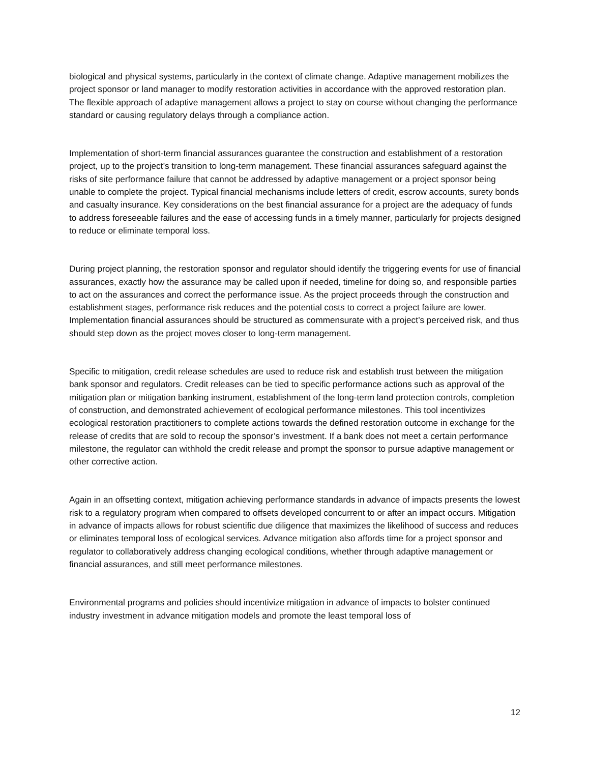biological and physical systems, particularly in the context of climate change. Adaptive management mobilizes the project sponsor or land manager to modify restoration activities in accordance with the approved restoration plan. The flexible approach of adaptive management allows a project to stay on course without changing the performance standard or causing regulatory delays through a compliance action.
Implementation of short-term financial assurances guarantee the construction and establishment of a restoration project, up to the project’s transition to long-term management. These financial assurances safeguard against the risks of site performance failure that cannot be addressed by adaptive management or a project sponsor being unable to complete the project. Typical financial mechanisms include letters of credit, escrow accounts, surety bonds and casualty insurance. Key considerations on the best financial assurance for a project are the adequacy of funds to address foreseeable failures and the ease of accessing funds in a timely manner, particularly for projects designed to reduce or eliminate temporal loss.
During project planning, the restoration sponsor and regulator should identify the triggering events for use of financial assurances, exactly how the assurance may be called upon if needed, timeline for doing so, and responsible parties to act on the assurances and correct the performance issue. As the project proceeds through the construction and establishment stages, performance risk reduces and the potential costs to correct a project failure are lower. Implementation financial assurances should be structured as commensurate with a project’s perceived risk, and thus should step down as the project moves closer to long-term management.
Specific to mitigation, credit release schedules are used to reduce risk and establish trust between the mitigation bank sponsor and regulators. Credit releases can be tied to specific performance actions such as approval of the mitigation plan or mitigation banking instrument, establishment of the long-term land protection controls, completion of construction, and demonstrated achievement of ecological performance milestones. This tool incentivizes ecological restoration practitioners to complete actions towards the defined restoration outcome in exchange for the release of credits that are sold to recoup the sponsor’s investment. If a bank does not meet a certain performance milestone, the regulator can withhold the credit release and prompt the sponsor to pursue adaptive management or other corrective action.
Again in an offsetting context, mitigation achieving performance standards in advance of impacts presents the lowest risk to a regulatory program when compared to offsets developed concurrent to or after an impact occurs. Mitigation in advance of impacts allows for robust scientific due diligence that maximizes the likelihood of success and reduces or eliminates temporal loss of ecological services. Advance mitigation also affords time for a project sponsor and regulator to collaboratively address changing ecological conditions, whether through adaptive management or financial assurances, and still meet performance milestones.
Environmental programs and policies should incentivize mitigation in advance of impacts to bolster continued industry investment in advance mitigation models and promote the least temporal loss of
12